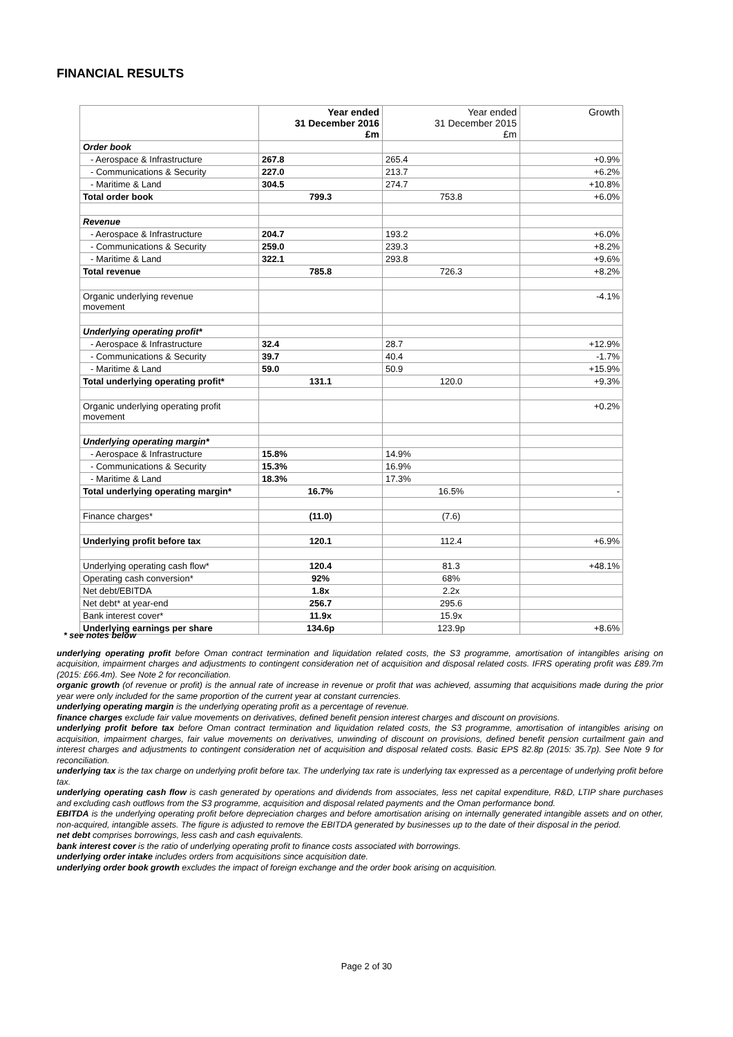FINANCIAL RESULTS
| | Year ended 31 December 2016 £m | Year ended 31 December 2015 £m | Growth |
| --- | --- | --- | --- |
| Order book | | | |
| - Aerospace & Infrastructure | 267.8 | 265.4 | +0.9% |
| - Communications & Security | 227.0 | 213.7 | +6.2% |
| - Maritime & Land | 304.5 | 274.7 | +10.8% |
| Total order book | 799.3 | 753.8 | +6.0% |
| Revenue | | | |
| - Aerospace & Infrastructure | 204.7 | 193.2 | +6.0% |
| - Communications & Security | 259.0 | 239.3 | +8.2% |
| - Maritime & Land | 322.1 | 293.8 | +9.6% |
| Total revenue | 785.8 | 726.3 | +8.2% |
| Organic underlying revenue movement | | | -4.1% |
| Underlying operating profit* | | | |
| - Aerospace & Infrastructure | 32.4 | 28.7 | +12.9% |
| - Communications & Security | 39.7 | 40.4 | -1.7% |
| - Maritime & Land | 59.0 | 50.9 | +15.9% |
| Total underlying operating profit* | 131.1 | 120.0 | +9.3% |
| Organic underlying operating profit movement | | | +0.2% |
| Underlying operating margin* | | | |
| - Aerospace & Infrastructure | 15.8% | 14.9% | |
| - Communications & Security | 15.3% | 16.9% | |
| - Maritime & Land | 18.3% | 17.3% | |
| Total underlying operating margin* | 16.7% | 16.5% | - |
| Finance charges* | (11.0) | (7.6) | |
| Underlying profit before tax | 120.1 | 112.4 | +6.9% |
| Underlying operating cash flow* | 120.4 | 81.3 | +48.1% |
| Operating cash conversion* | 92% | 68% | |
| Net debt/EBITDA | 1.8x | 2.2x | |
| Net debt* at year-end | 256.7 | 295.6 | |
| Bank interest cover* | 11.9x | 15.9x | |
| Underlying earnings per share | 134.6p | 123.9p | +8.6% |
* see notes below
underlying operating profit before Oman contract termination and liquidation related costs, the S3 programme, amortisation of intangibles arising on acquisition, impairment charges and adjustments to contingent consideration net of acquisition and disposal related costs. IFRS operating profit was £89.7m (2015: £66.4m). See Note 2 for reconciliation.
organic growth (of revenue or profit) is the annual rate of increase in revenue or profit that was achieved, assuming that acquisitions made during the prior year were only included for the same proportion of the current year at constant currencies.
underlying operating margin is the underlying operating profit as a percentage of revenue.
finance charges exclude fair value movements on derivatives, defined benefit pension interest charges and discount on provisions.
underlying profit before tax before Oman contract termination and liquidation related costs, the S3 programme, amortisation of intangibles arising on acquisition, impairment charges, fair value movements on derivatives, unwinding of discount on provisions, defined benefit pension curtailment gain and interest charges and adjustments to contingent consideration net of acquisition and disposal related costs. Basic EPS 82.8p (2015: 35.7p). See Note 9 for reconciliation.
underlying tax is the tax charge on underlying profit before tax. The underlying tax rate is underlying tax expressed as a percentage of underlying profit before tax.
underlying operating cash flow is cash generated by operations and dividends from associates, less net capital expenditure, R&D, LTIP share purchases and excluding cash outflows from the S3 programme, acquisition and disposal related payments and the Oman performance bond.
EBITDA is the underlying operating profit before depreciation charges and before amortisation arising on internally generated intangible assets and on other, non-acquired, intangible assets. The figure is adjusted to remove the EBITDA generated by businesses up to the date of their disposal in the period.
net debt comprises borrowings, less cash and cash equivalents.
bank interest cover is the ratio of underlying operating profit to finance costs associated with borrowings.
underlying order intake includes orders from acquisitions since acquisition date.
underlying order book growth excludes the impact of foreign exchange and the order book arising on acquisition.
Page 2 of 30